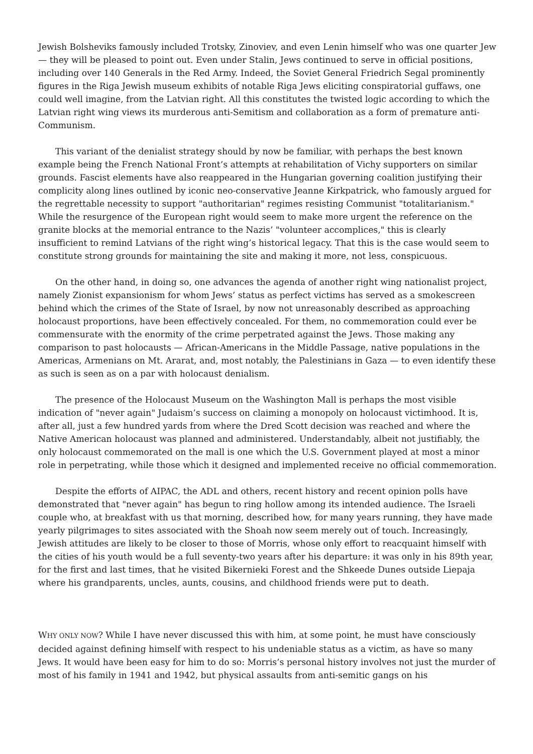Jewish Bolsheviks famously included Trotsky, Zinoviev, and even Lenin himself who was one quarter Jew — they will be pleased to point out. Even under Stalin, Jews continued to serve in official positions, including over 140 Generals in the Red Army. Indeed, the Soviet General Friedrich Segal prominently figures in the Riga Jewish museum exhibits of notable Riga Jews eliciting conspiratorial guffaws, one could well imagine, from the Latvian right. All this constitutes the twisted logic according to which the Latvian right wing views its murderous anti-Semitism and collaboration as a form of premature anti-Communism.
This variant of the denialist strategy should by now be familiar, with perhaps the best known example being the French National Front’s attempts at rehabilitation of Vichy supporters on similar grounds. Fascist elements have also reappeared in the Hungarian governing coalition justifying their complicity along lines outlined by iconic neo-conservative Jeanne Kirkpatrick, who famously argued for the regrettable necessity to support "authoritarian" regimes resisting Communist "totalitarianism." While the resurgence of the European right would seem to make more urgent the reference on the granite blocks at the memorial entrance to the Nazis’ "volunteer accomplices," this is clearly insufficient to remind Latvians of the right wing’s historical legacy. That this is the case would seem to constitute strong grounds for maintaining the site and making it more, not less, conspicuous.
On the other hand, in doing so, one advances the agenda of another right wing nationalist project, namely Zionist expansionism for whom Jews’ status as perfect victims has served as a smokescreen behind which the crimes of the State of Israel, by now not unreasonably described as approaching holocaust proportions, have been effectively concealed. For them, no commemoration could ever be commensurate with the enormity of the crime perpetrated against the Jews. Those making any comparison to past holocausts — African-Americans in the Middle Passage, native populations in the Americas, Armenians on Mt. Ararat, and, most notably, the Palestinians in Gaza — to even identify these as such is seen as on a par with holocaust denialism.
The presence of the Holocaust Museum on the Washington Mall is perhaps the most visible indication of "never again" Judaism’s success on claiming a monopoly on holocaust victimhood. It is, after all, just a few hundred yards from where the Dred Scott decision was reached and where the Native American holocaust was planned and administered. Understandably, albeit not justifiably, the only holocaust commemorated on the mall is one which the U.S. Government played at most a minor role in perpetrating, while those which it designed and implemented receive no official commemoration.
Despite the efforts of AIPAC, the ADL and others, recent history and recent opinion polls have demonstrated that "never again" has begun to ring hollow among its intended audience. The Israeli couple who, at breakfast with us that morning, described how, for many years running, they have made yearly pilgrimages to sites associated with the Shoah now seem merely out of touch. Increasingly, Jewish attitudes are likely to be closer to those of Morris, whose only effort to reacquaint himself with the cities of his youth would be a full seventy-two years after his departure: it was only in his 89th year, for the first and last times, that he visited Bikernieki Forest and the Shkeede Dunes outside Liepaja where his grandparents, uncles, aunts, cousins, and childhood friends were put to death.
WHY ONLY NOW? While I have never discussed this with him, at some point, he must have consciously decided against defining himself with respect to his undeniable status as a victim, as have so many Jews. It would have been easy for him to do so: Morris’s personal history involves not just the murder of most of his family in 1941 and 1942, but physical assaults from anti-semitic gangs on his